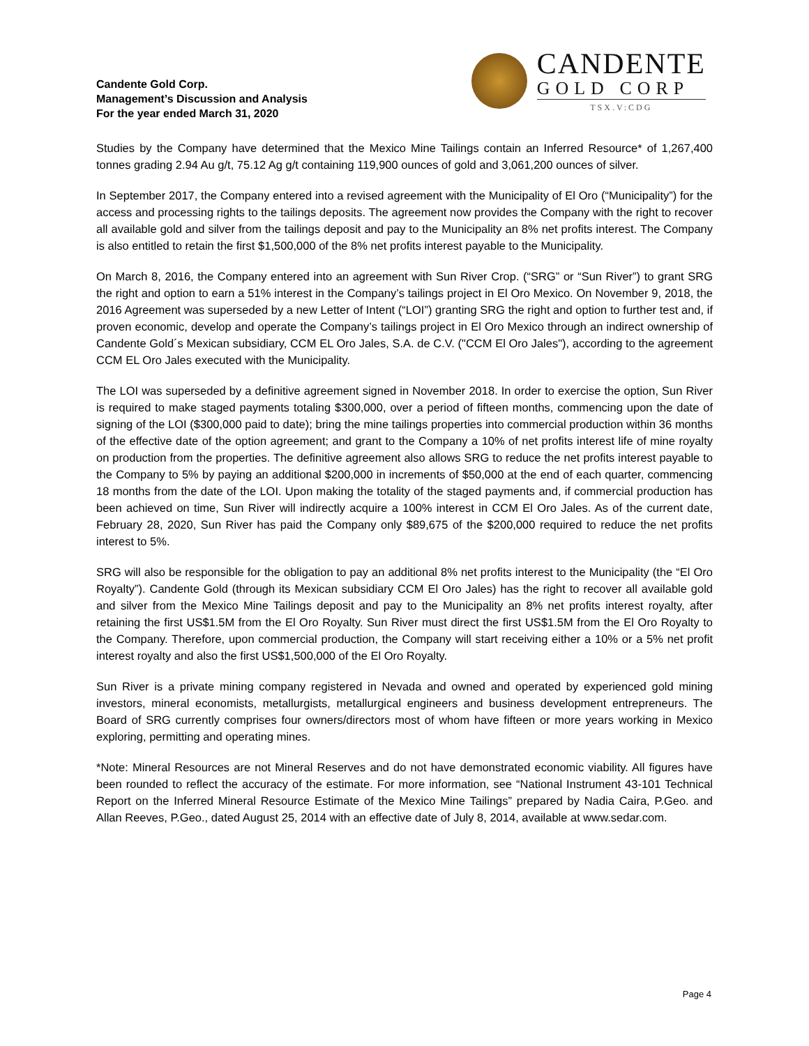Candente Gold Corp.
Management’s Discussion and Analysis
For the year ended March 31, 2020
CANDENTE
GOLD CORP
TSX.V:CDG
Studies by the Company have determined that the Mexico Mine Tailings contain an Inferred Resource* of 1,267,400 tonnes grading 2.94 Au g/t, 75.12 Ag g/t containing 119,900 ounces of gold and 3,061,200 ounces of silver.
In September 2017, the Company entered into a revised agreement with the Municipality of El Oro (“Municipality”) for the access and processing rights to the tailings deposits. The agreement now provides the Company with the right to recover all available gold and silver from the tailings deposit and pay to the Municipality an 8% net profits interest. The Company is also entitled to retain the first $1,500,000 of the 8% net profits interest payable to the Municipality.
On March 8, 2016, the Company entered into an agreement with Sun River Crop. (“SRG” or “Sun River”) to grant SRG the right and option to earn a 51% interest in the Company’s tailings project in El Oro Mexico. On November 9, 2018, the 2016 Agreement was superseded by a new Letter of Intent (“LOI”) granting SRG the right and option to further test and, if proven economic, develop and operate the Company’s tailings project in El Oro Mexico through an indirect ownership of Candente Gold´s Mexican subsidiary, CCM EL Oro Jales, S.A. de C.V. ("CCM El Oro Jales"), according to the agreement CCM EL Oro Jales executed with the Municipality.
The LOI was superseded by a definitive agreement signed in November 2018. In order to exercise the option, Sun River is required to make staged payments totaling $300,000, over a period of fifteen months, commencing upon the date of signing of the LOI ($300,000 paid to date); bring the mine tailings properties into commercial production within 36 months of the effective date of the option agreement; and grant to the Company a 10% of net profits interest life of mine royalty on production from the properties. The definitive agreement also allows SRG to reduce the net profits interest payable to the Company to 5% by paying an additional $200,000 in increments of $50,000 at the end of each quarter, commencing 18 months from the date of the LOI. Upon making the totality of the staged payments and, if commercial production has been achieved on time, Sun River will indirectly acquire a 100% interest in CCM El Oro Jales. As of the current date, February 28, 2020, Sun River has paid the Company only $89,675 of the $200,000 required to reduce the net profits interest to 5%.
SRG will also be responsible for the obligation to pay an additional 8% net profits interest to the Municipality (the “El Oro Royalty”). Candente Gold (through its Mexican subsidiary CCM El Oro Jales) has the right to recover all available gold and silver from the Mexico Mine Tailings deposit and pay to the Municipality an 8% net profits interest royalty, after retaining the first US$1.5M from the El Oro Royalty. Sun River must direct the first US$1.5M from the El Oro Royalty to the Company. Therefore, upon commercial production, the Company will start receiving either a 10% or a 5% net profit interest royalty and also the first US$1,500,000 of the El Oro Royalty.
Sun River is a private mining company registered in Nevada and owned and operated by experienced gold mining investors, mineral economists, metallurgists, metallurgical engineers and business development entrepreneurs. The Board of SRG currently comprises four owners/directors most of whom have fifteen or more years working in Mexico exploring, permitting and operating mines.
*Note: Mineral Resources are not Mineral Reserves and do not have demonstrated economic viability. All figures have been rounded to reflect the accuracy of the estimate. For more information, see “National Instrument 43-101 Technical Report on the Inferred Mineral Resource Estimate of the Mexico Mine Tailings” prepared by Nadia Caira, P.Geo. and Allan Reeves, P.Geo., dated August 25, 2014 with an effective date of July 8, 2014, available at www.sedar.com.
Page 4